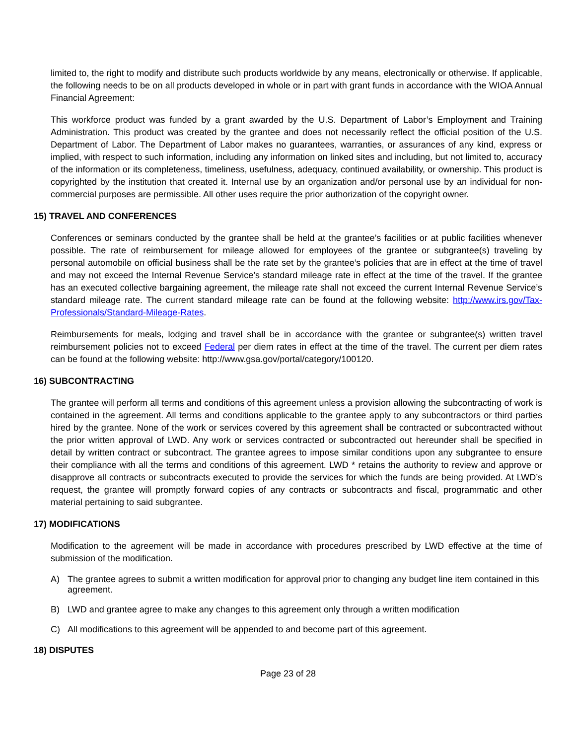limited to, the right to modify and distribute such products worldwide by any means, electronically or otherwise. If applicable, the following needs to be on all products developed in whole or in part with grant funds in accordance with the WIOA Annual Financial Agreement:
This workforce product was funded by a grant awarded by the U.S. Department of Labor’s Employment and Training Administration. This product was created by the grantee and does not necessarily reflect the official position of the U.S. Department of Labor. The Department of Labor makes no guarantees, warranties, or assurances of any kind, express or implied, with respect to such information, including any information on linked sites and including, but not limited to, accuracy of the information or its completeness, timeliness, usefulness, adequacy, continued availability, or ownership. This product is copyrighted by the institution that created it. Internal use by an organization and/or personal use by an individual for non-commercial purposes are permissible. All other uses require the prior authorization of the copyright owner.
15) TRAVEL AND CONFERENCES
Conferences or seminars conducted by the grantee shall be held at the grantee’s facilities or at public facilities whenever possible. The rate of reimbursement for mileage allowed for employees of the grantee or subgrantee(s) traveling by personal automobile on official business shall be the rate set by the grantee’s policies that are in effect at the time of travel and may not exceed the Internal Revenue Service’s standard mileage rate in effect at the time of the travel. If the grantee has an executed collective bargaining agreement, the mileage rate shall not exceed the current Internal Revenue Service’s standard mileage rate. The current standard mileage rate can be found at the following website: http://www.irs.gov/Tax- Professionals/Standard-Mileage-Rates.
Reimbursements for meals, lodging and travel shall be in accordance with the grantee or subgrantee(s) written travel reimbursement policies not to exceed Federal per diem rates in effect at the time of the travel. The current per diem rates can be found at the following website: http://www.gsa.gov/portal/category/100120.
16) SUBCONTRACTING
The grantee will perform all terms and conditions of this agreement unless a provision allowing the subcontracting of work is contained in the agreement. All terms and conditions applicable to the grantee apply to any subcontractors or third parties hired by the grantee. None of the work or services covered by this agreement shall be contracted or subcontracted without the prior written approval of LWD. Any work or services contracted or subcontracted out hereunder shall be specified in detail by written contract or subcontract. The grantee agrees to impose similar conditions upon any subgrantee to ensure their compliance with all the terms and conditions of this agreement. LWD * retains the authority to review and approve or disapprove all contracts or subcontracts executed to provide the services for which the funds are being provided. At LWD’s request, the grantee will promptly forward copies of any contracts or subcontracts and fiscal, programmatic and other material pertaining to said subgrantee.
17) MODIFICATIONS
Modification to the agreement will be made in accordance with procedures prescribed by LWD effective at the time of submission of the modification.
A) The grantee agrees to submit a written modification for approval prior to changing any budget line item contained in this agreement.
B) LWD and grantee agree to make any changes to this agreement only through a written modification
C) All modifications to this agreement will be appended to and become part of this agreement.
18) DISPUTES
Page 23 of 28